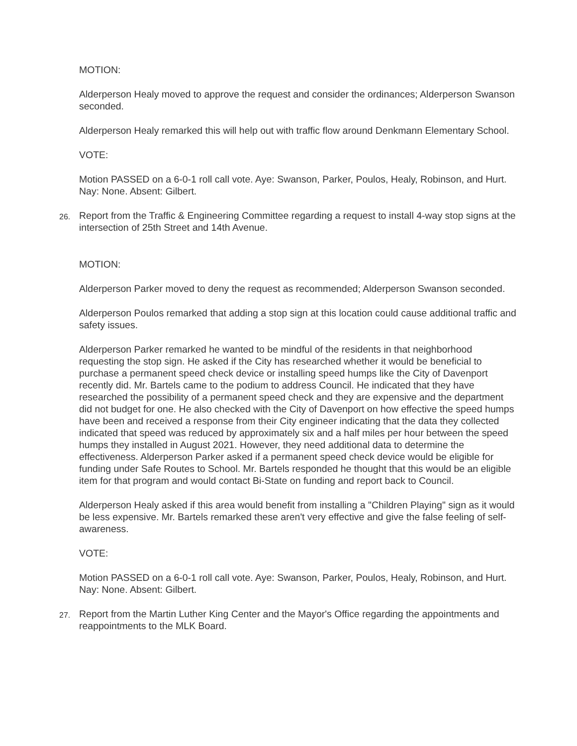MOTION:
Alderperson Healy moved to approve the request and consider the ordinances; Alderperson Swanson seconded.
Alderperson Healy remarked this will help out with traffic flow around Denkmann Elementary School.
VOTE:
Motion PASSED on a 6-0-1 roll call vote. Aye: Swanson, Parker, Poulos, Healy, Robinson, and Hurt. Nay: None. Absent: Gilbert.
26.
Report from the Traffic & Engineering Committee regarding a request to install 4-way stop signs at the intersection of 25th Street and 14th Avenue.
MOTION:
Alderperson Parker moved to deny the request as recommended; Alderperson Swanson seconded.
Alderperson Poulos remarked that adding a stop sign at this location could cause additional traffic and safety issues.
Alderperson Parker remarked he wanted to be mindful of the residents in that neighborhood requesting the stop sign. He asked if the City has researched whether it would be beneficial to purchase a permanent speed check device or installing speed humps like the City of Davenport recently did. Mr. Bartels came to the podium to address Council. He indicated that they have researched the possibility of a permanent speed check and they are expensive and the department did not budget for one. He also checked with the City of Davenport on how effective the speed humps have been and received a response from their City engineer indicating that the data they collected indicated that speed was reduced by approximately six and a half miles per hour between the speed humps they installed in August 2021. However, they need additional data to determine the effectiveness. Alderperson Parker asked if a permanent speed check device would be eligible for funding under Safe Routes to School. Mr. Bartels responded he thought that this would be an eligible item for that program and would contact Bi-State on funding and report back to Council.
Alderperson Healy asked if this area would benefit from installing a "Children Playing" sign as it would be less expensive. Mr. Bartels remarked these aren't very effective and give the false feeling of self-awareness.
VOTE:
Motion PASSED on a 6-0-1 roll call vote. Aye: Swanson, Parker, Poulos, Healy, Robinson, and Hurt. Nay: None. Absent: Gilbert.
27.
Report from the Martin Luther King Center and the Mayor's Office regarding the appointments and reappointments to the MLK Board.